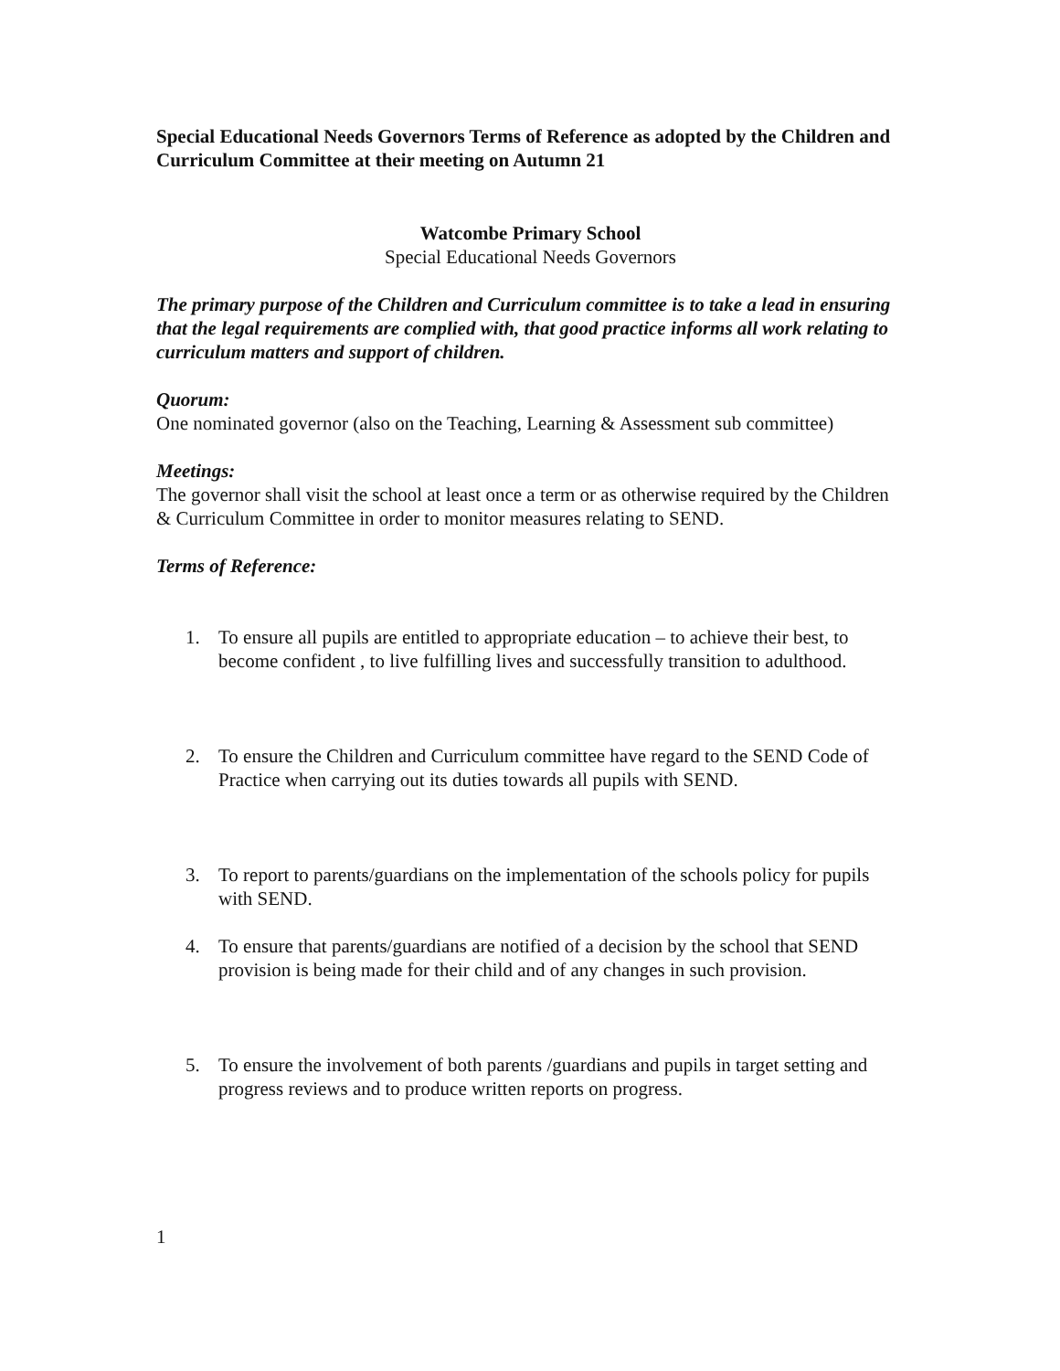Special Educational Needs Governors Terms of Reference as adopted by the Children and Curriculum Committee at their meeting on Autumn 21
Watcombe Primary School
Special Educational Needs Governors
The primary purpose of the Children and Curriculum committee is to take a lead in ensuring that the legal requirements are complied with, that good practice informs all work relating to curriculum matters and support of children.
Quorum:
One nominated governor (also on the Teaching, Learning & Assessment sub committee)
Meetings:
The governor shall visit the school at least once a term or as otherwise required by the Children & Curriculum Committee in order to monitor measures relating to SEND.
Terms of Reference:
1. To ensure all pupils are entitled to appropriate education – to achieve their best, to become confident , to live fulfilling lives and successfully transition to adulthood.
2. To ensure the Children and Curriculum committee have regard to the SEND Code of Practice when carrying out its duties towards all pupils with SEND.
3. To report to parents/guardians on the implementation of the schools policy for pupils with SEND.
4. To ensure that parents/guardians are notified of a decision by the school that SEND provision is being made for their child and of any changes in such provision.
5. To ensure the involvement of both parents /guardians and pupils in target setting and progress reviews and to produce written reports on progress.
1